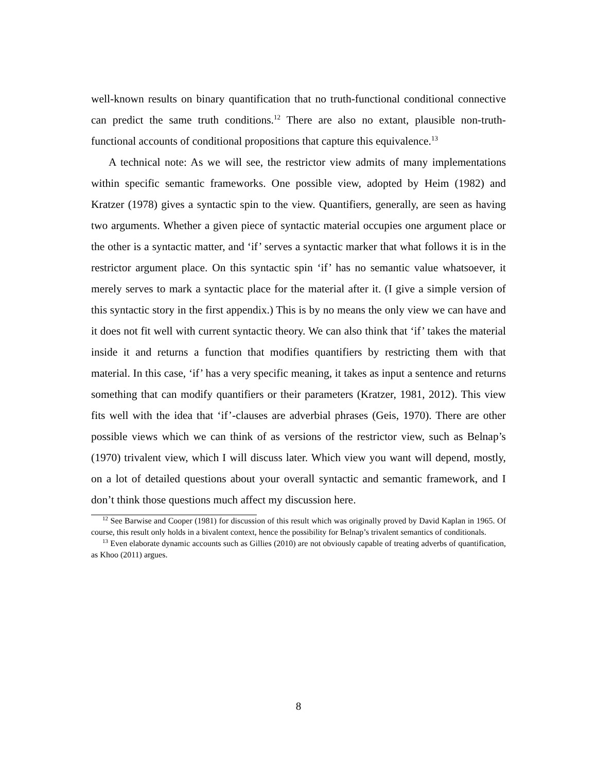well-known results on binary quantification that no truth-functional conditional connective can predict the same truth conditions.<sup>12</sup> There are also no extant, plausible non-truth-functional accounts of conditional propositions that capture this equivalence.<sup>13</sup>
A technical note: As we will see, the restrictor view admits of many implementations within specific semantic frameworks. One possible view, adopted by Heim (1982) and Kratzer (1978) gives a syntactic spin to the view. Quantifiers, generally, are seen as having two arguments. Whether a given piece of syntactic material occupies one argument place or the other is a syntactic matter, and ‘if’ serves a syntactic marker that what follows it is in the restrictor argument place. On this syntactic spin ‘if’ has no semantic value whatsoever, it merely serves to mark a syntactic place for the material after it. (I give a simple version of this syntactic story in the first appendix.) This is by no means the only view we can have and it does not fit well with current syntactic theory. We can also think that ‘if’ takes the material inside it and returns a function that modifies quantifiers by restricting them with that material. In this case, ‘if’ has a very specific meaning, it takes as input a sentence and returns something that can modify quantifiers or their parameters (Kratzer, 1981, 2012). This view fits well with the idea that ‘if’-clauses are adverbial phrases (Geis, 1970). There are other possible views which we can think of as versions of the restrictor view, such as Belnap’s (1970) trivalent view, which I will discuss later. Which view you want will depend, mostly, on a lot of detailed questions about your overall syntactic and semantic framework, and I don’t think those questions much affect my discussion here.
<sup>12</sup> See Barwise and Cooper (1981) for discussion of this result which was originally proved by David Kaplan in 1965. Of course, this result only holds in a bivalent context, hence the possibility for Belnap’s trivalent semantics of conditionals.
<sup>13</sup> Even elaborate dynamic accounts such as Gillies (2010) are not obviously capable of treating adverbs of quantification, as Khoo (2011) argues.
8